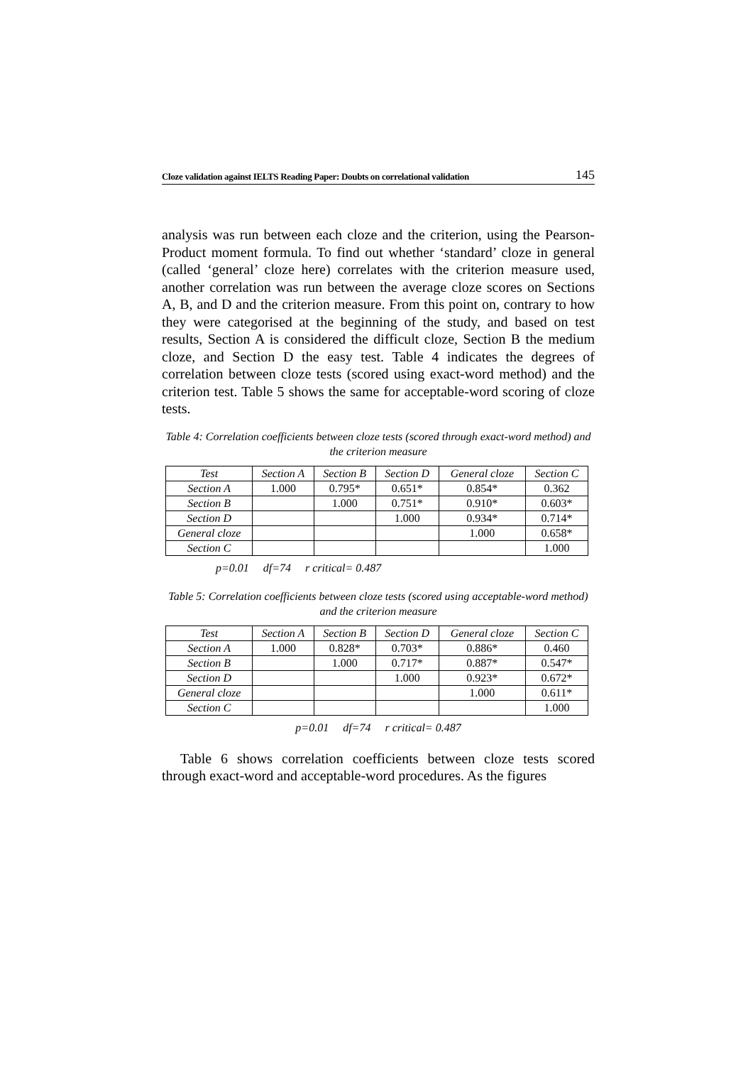Cloze validation against IELTS Reading Paper: Doubts on correlational validation 145
analysis was run between each cloze and the criterion, using the Pearson-Product moment formula. To find out whether ‘standard’ cloze in general (called ‘general’ cloze here) correlates with the criterion measure used, another correlation was run between the average cloze scores on Sections A, B, and D and the criterion measure. From this point on, contrary to how they were categorised at the beginning of the study, and based on test results, Section A is considered the difficult cloze, Section B the medium cloze, and Section D the easy test. Table 4 indicates the degrees of correlation between cloze tests (scored using exact-word method) and the criterion test. Table 5 shows the same for acceptable-word scoring of cloze tests.
Table 4: Correlation coefficients between cloze tests (scored through exact-word method) and the criterion measure
| Test | Section A | Section B | Section D | General cloze | Section C |
| --- | --- | --- | --- | --- | --- |
| Section A | 1.000 | 0.795* | 0.651* | 0.854* | 0.362 |
| Section B | | 1.000 | 0.751* | 0.910* | 0.603* |
| Section D | | | 1.000 | 0.934* | 0.714* |
| General cloze | | | | 1.000 | 0.658* |
| Section C | | | | | 1.000 |
p=0.01 df=74 r critical= 0.487
Table 5: Correlation coefficients between cloze tests (scored using acceptable-word method) and the criterion measure
| Test | Section A | Section B | Section D | General cloze | Section C |
| --- | --- | --- | --- | --- | --- |
| Section A | 1.000 | 0.828* | 0.703* | 0.886* | 0.460 |
| Section B | | 1.000 | 0.717* | 0.887* | 0.547* |
| Section D | | | 1.000 | 0.923* | 0.672* |
| General cloze | | | | 1.000 | 0.611* |
| Section C | | | | | 1.000 |
p=0.01 df=74 r critical= 0.487
Table 6 shows correlation coefficients between cloze tests scored through exact-word and acceptable-word procedures. As the figures